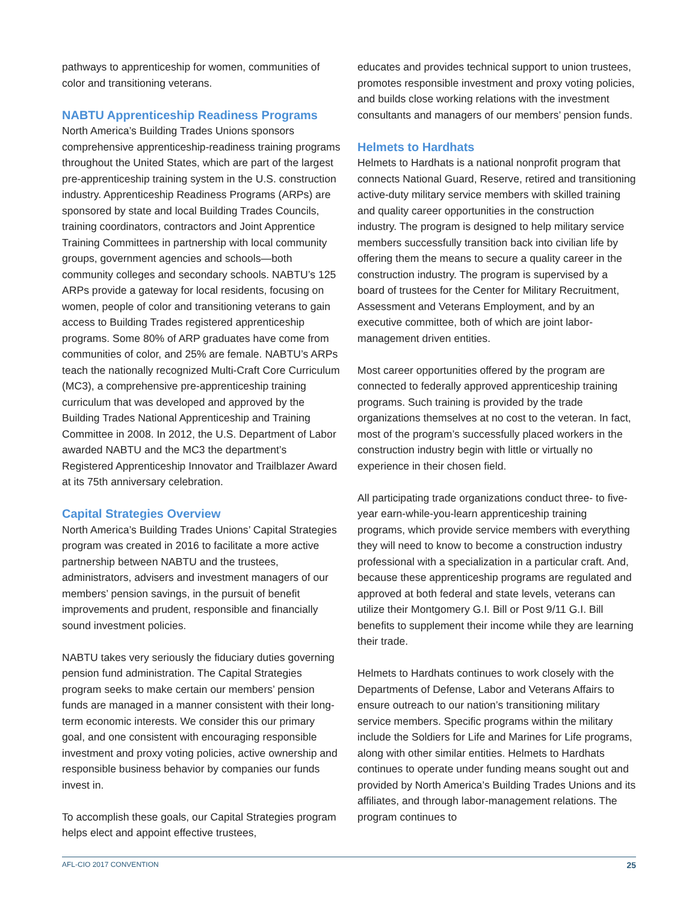pathways to apprenticeship for women, communities of color and transitioning veterans.
NABTU Apprenticeship Readiness Programs
North America’s Building Trades Unions sponsors comprehensive apprenticeship-readiness training programs throughout the United States, which are part of the largest pre-apprenticeship training system in the U.S. construction industry. Apprenticeship Readiness Programs (ARPs) are sponsored by state and local Building Trades Councils, training coordinators, contractors and Joint Apprentice Training Committees in partnership with local community groups, government agencies and schools—both community colleges and secondary schools. NABTU’s 125 ARPs provide a gateway for local residents, focusing on women, people of color and transitioning veterans to gain access to Building Trades registered apprenticeship programs. Some 80% of ARP graduates have come from communities of color, and 25% are female. NABTU’s ARPs teach the nationally recognized Multi-Craft Core Curriculum (MC3), a comprehensive pre-apprenticeship training curriculum that was developed and approved by the Building Trades National Apprenticeship and Training Committee in 2008. In 2012, the U.S. Department of Labor awarded NABTU and the MC3 the department’s Registered Apprenticeship Innovator and Trailblazer Award at its 75th anniversary celebration.
Capital Strategies Overview
North America’s Building Trades Unions’ Capital Strategies program was created in 2016 to facilitate a more active partnership between NABTU and the trustees, administrators, advisers and investment managers of our members’ pension savings, in the pursuit of benefit improvements and prudent, responsible and financially sound investment policies.
NABTU takes very seriously the fiduciary duties governing pension fund administration. The Capital Strategies program seeks to make certain our members’ pension funds are managed in a manner consistent with their long-term economic interests. We consider this our primary goal, and one consistent with encouraging responsible investment and proxy voting policies, active ownership and responsible business behavior by companies our funds invest in.
To accomplish these goals, our Capital Strategies program helps elect and appoint effective trustees,
educates and provides technical support to union trustees, promotes responsible investment and proxy voting policies, and builds close working relations with the investment consultants and managers of our members’ pension funds.
Helmets to Hardhats
Helmets to Hardhats is a national nonprofit program that connects National Guard, Reserve, retired and transitioning active-duty military service members with skilled training and quality career opportunities in the construction industry. The program is designed to help military service members successfully transition back into civilian life by offering them the means to secure a quality career in the construction industry. The program is supervised by a board of trustees for the Center for Military Recruitment, Assessment and Veterans Employment, and by an executive committee, both of which are joint labor-management driven entities.
Most career opportunities offered by the program are connected to federally approved apprenticeship training programs. Such training is provided by the trade organizations themselves at no cost to the veteran. In fact, most of the program’s successfully placed workers in the construction industry begin with little or virtually no experience in their chosen field.
All participating trade organizations conduct three- to five-year earn-while-you-learn apprenticeship training programs, which provide service members with everything they will need to know to become a construction industry professional with a specialization in a particular craft. And, because these apprenticeship programs are regulated and approved at both federal and state levels, veterans can utilize their Montgomery G.I. Bill or Post 9/11 G.I. Bill benefits to supplement their income while they are learning their trade.
Helmets to Hardhats continues to work closely with the Departments of Defense, Labor and Veterans Affairs to ensure outreach to our nation’s transitioning military service members. Specific programs within the military include the Soldiers for Life and Marines for Life programs, along with other similar entities. Helmets to Hardhats continues to operate under funding means sought out and provided by North America’s Building Trades Unions and its affiliates, and through labor-management relations. The program continues to
AFL-CIO 2017 CONVENTION 25